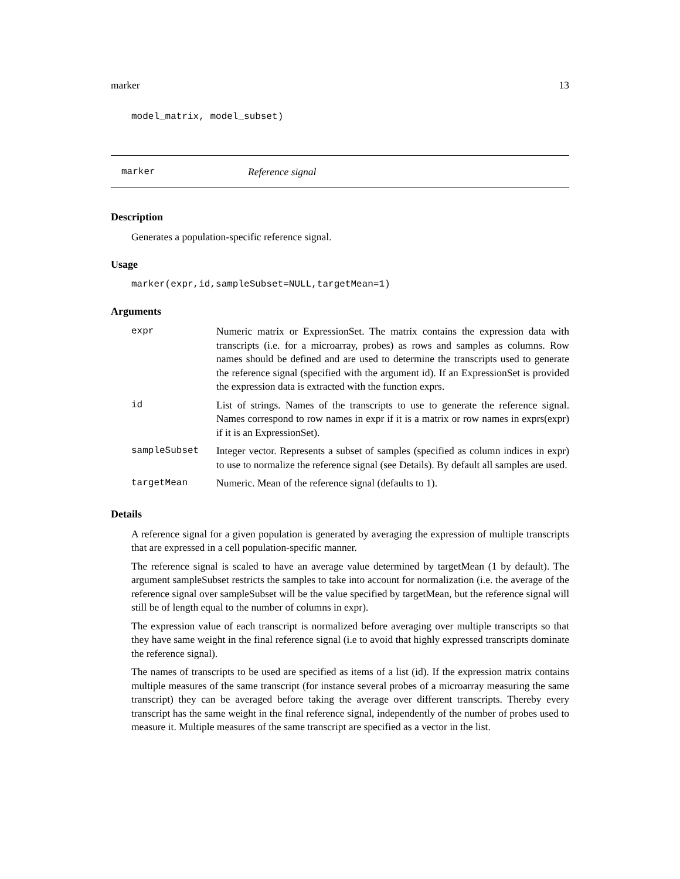marker 13
model_matrix, model_subset)
marker Reference signal
Description
Generates a population-specific reference signal.
Usage
marker(expr,id,sampleSubset=NULL,targetMean=1)
Arguments
| expr | Numeric matrix or ExpressionSet. The matrix contains the expression data with transcripts (i.e. for a microarray, probes) as rows and samples as columns. Row names should be defined and are used to determine the transcripts used to generate the reference signal (specified with the argument id). If an ExpressionSet is provided the expression data is extracted with the function exprs. |
| id | List of strings. Names of the transcripts to use to generate the reference signal. Names correspond to row names in expr if it is a matrix or row names in exprs(expr) if it is an ExpressionSet). |
| sampleSubset | Integer vector. Represents a subset of samples (specified as column indices in expr) to use to normalize the reference signal (see Details). By default all samples are used. |
| targetMean | Numeric. Mean of the reference signal (defaults to 1). |
Details
A reference signal for a given population is generated by averaging the expression of multiple transcripts that are expressed in a cell population-specific manner.
The reference signal is scaled to have an average value determined by targetMean (1 by default). The argument sampleSubset restricts the samples to take into account for normalization (i.e. the average of the reference signal over sampleSubset will be the value specified by targetMean, but the reference signal will still be of length equal to the number of columns in expr).
The expression value of each transcript is normalized before averaging over multiple transcripts so that they have same weight in the final reference signal (i.e to avoid that highly expressed transcripts dominate the reference signal).
The names of transcripts to be used are specified as items of a list (id). If the expression matrix contains multiple measures of the same transcript (for instance several probes of a microarray measuring the same transcript) they can be averaged before taking the average over different transcripts. Thereby every transcript has the same weight in the final reference signal, independently of the number of probes used to measure it. Multiple measures of the same transcript are specified as a vector in the list.